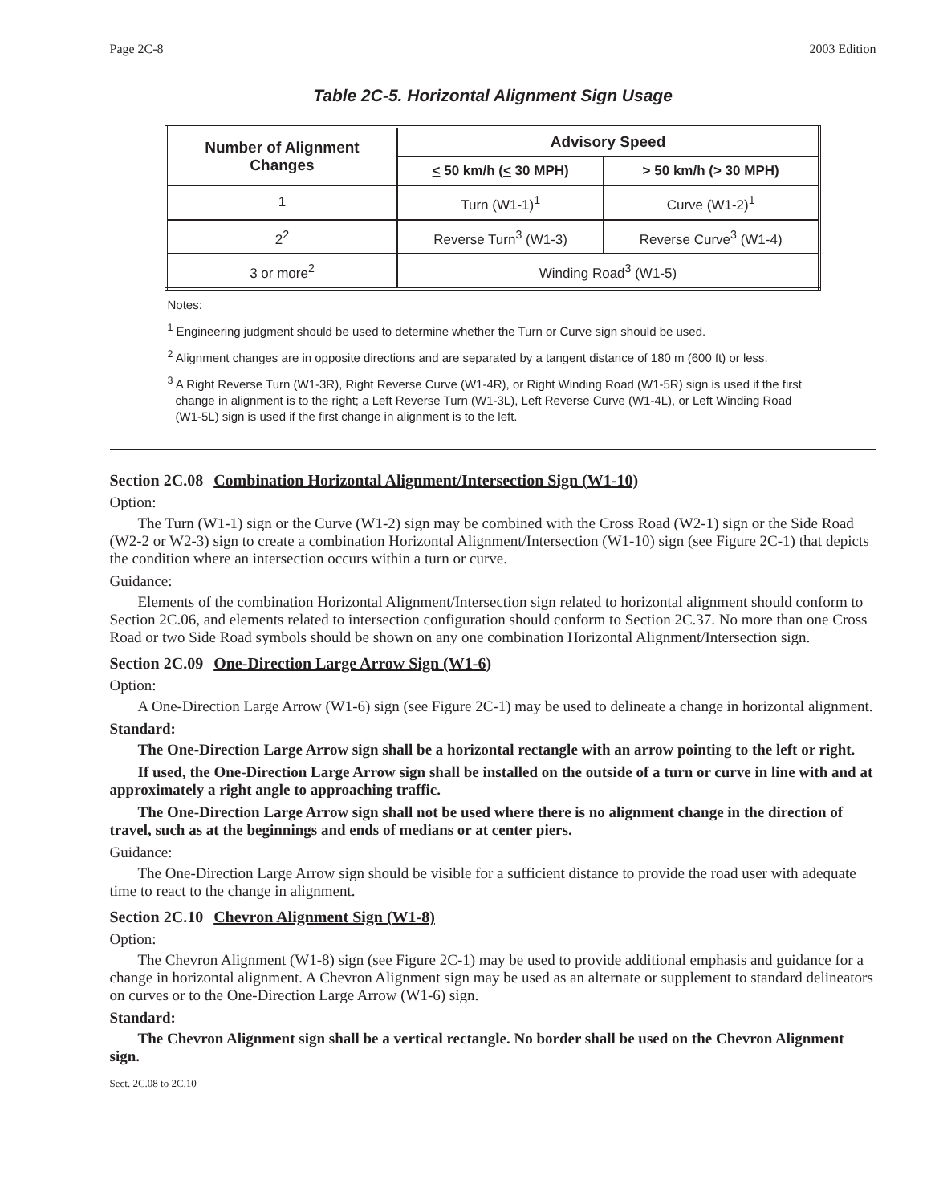Page 2C-8 2003 Edition
Table 2C-5. Horizontal Alignment Sign Usage
| Number of Alignment Changes | Advisory Speed | |
| --- | --- | --- |
| | < 50 km/h ( < 30 MPH) | > 50 km/h (> 30 MPH) |
| 1 | Turn (W1-1)<sup>1</sup> | Curve (W1-2)<sup>1</sup> |
| 2<sup>2</sup> | Reverse Turn<sup>3</sup> (W1-3) | Reverse Curve<sup>3</sup> (W1-4) |
| 3 or more<sup>2</sup> | Winding Road<sup>3</sup> (W1-5) | |
Notes:
<sup>1</sup> Engineering judgment should be used to determine whether the Turn or Curve sign should be used.
<sup>2</sup> Alignment changes are in opposite directions and are separated by a tangent distance of 180 m (600 ft) or less.
<sup>3</sup> A Right Reverse Turn (W1-3R), Right Reverse Curve (W1-4R), or Right Winding Road (W1-5R) sign is used if the first change in alignment is to the right; a Left Reverse Turn (W1-3L), Left Reverse Curve (W1-4L), or Left Winding Road (W1-5L) sign is used if the first change in alignment is to the left.
Section 2C.08 Combination Horizontal Alignment/Intersection Sign (W1-10)
Option:
The Turn (W1-1) sign or the Curve (W1-2) sign may be combined with the Cross Road (W2-1) sign or the Side Road (W2-2 or W2-3) sign to create a combination Horizontal Alignment/Intersection (W1-10) sign (see Figure 2C-1) that depicts the condition where an intersection occurs within a turn or curve.
Guidance:
Elements of the combination Horizontal Alignment/Intersection sign related to horizontal alignment should conform to Section 2C.06, and elements related to intersection configuration should conform to Section 2C.37. No more than one Cross Road or two Side Road symbols should be shown on any one combination Horizontal Alignment/Intersection sign.
Section 2C.09 One-Direction Large Arrow Sign (W1-6)
Option:
A One-Direction Large Arrow (W1-6) sign (see Figure 2C-1) may be used to delineate a change in horizontal alignment.
Standard:
The One-Direction Large Arrow sign shall be a horizontal rectangle with an arrow pointing to the left or right.
If used, the One-Direction Large Arrow sign shall be installed on the outside of a turn or curve in line with and at approximately a right angle to approaching traffic.
The One-Direction Large Arrow sign shall not be used where there is no alignment change in the direction of travel, such as at the beginnings and ends of medians or at center piers.
Guidance:
The One-Direction Large Arrow sign should be visible for a sufficient distance to provide the road user with adequate time to react to the change in alignment.
Section 2C.10 Chevron Alignment Sign (W1-8)
Option:
The Chevron Alignment (W1-8) sign (see Figure 2C-1) may be used to provide additional emphasis and guidance for a change in horizontal alignment. A Chevron Alignment sign may be used as an alternate or supplement to standard delineators on curves or to the One-Direction Large Arrow (W1-6) sign.
Standard:
The Chevron Alignment sign shall be a vertical rectangle. No border shall be used on the Chevron Alignment sign.
Sect. 2C.08 to 2C.10